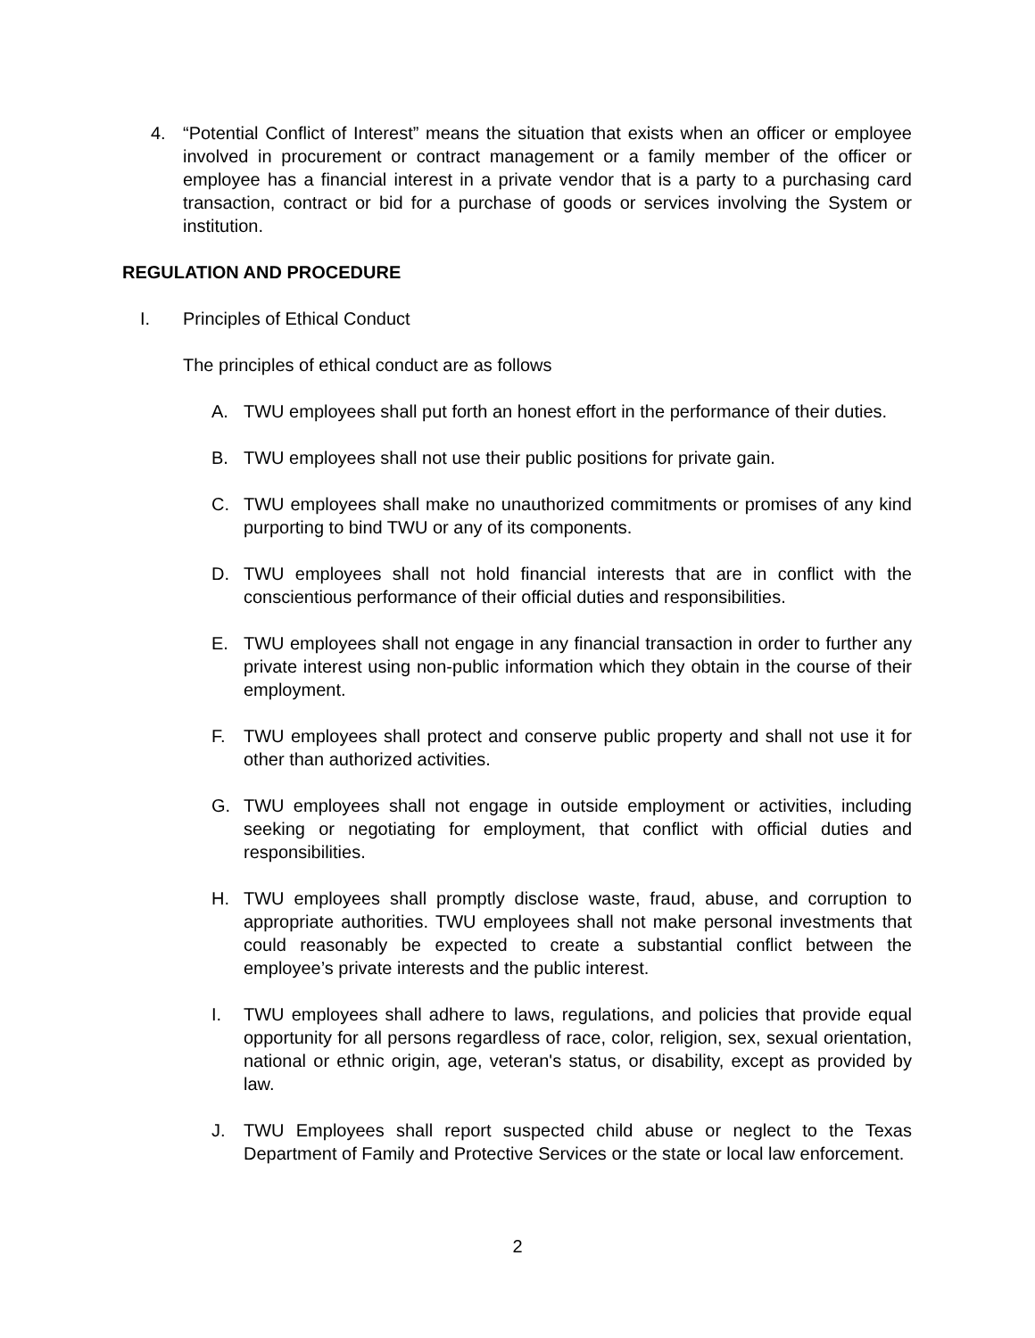4. “Potential Conflict of Interest” means the situation that exists when an officer or employee involved in procurement or contract management or a family member of the officer or employee has a financial interest in a private vendor that is a party to a purchasing card transaction, contract or bid for a purchase of goods or services involving the System or institution.
REGULATION AND PROCEDURE
I. Principles of Ethical Conduct
The principles of ethical conduct are as follows
A. TWU employees shall put forth an honest effort in the performance of their duties.
B. TWU employees shall not use their public positions for private gain.
C. TWU employees shall make no unauthorized commitments or promises of any kind purporting to bind TWU or any of its components.
D. TWU employees shall not hold financial interests that are in conflict with the conscientious performance of their official duties and responsibilities.
E. TWU employees shall not engage in any financial transaction in order to further any private interest using non-public information which they obtain in the course of their employment.
F. TWU employees shall protect and conserve public property and shall not use it for other than authorized activities.
G. TWU employees shall not engage in outside employment or activities, including seeking or negotiating for employment, that conflict with official duties and responsibilities.
H. TWU employees shall promptly disclose waste, fraud, abuse, and corruption to appropriate authorities. TWU employees shall not make personal investments that could reasonably be expected to create a substantial conflict between the employee’s private interests and the public interest.
I. TWU employees shall adhere to laws, regulations, and policies that provide equal opportunity for all persons regardless of race, color, religion, sex, sexual orientation, national or ethnic origin, age, veteran's status, or disability, except as provided by law.
J. TWU Employees shall report suspected child abuse or neglect to the Texas Department of Family and Protective Services or the state or local law enforcement.
2